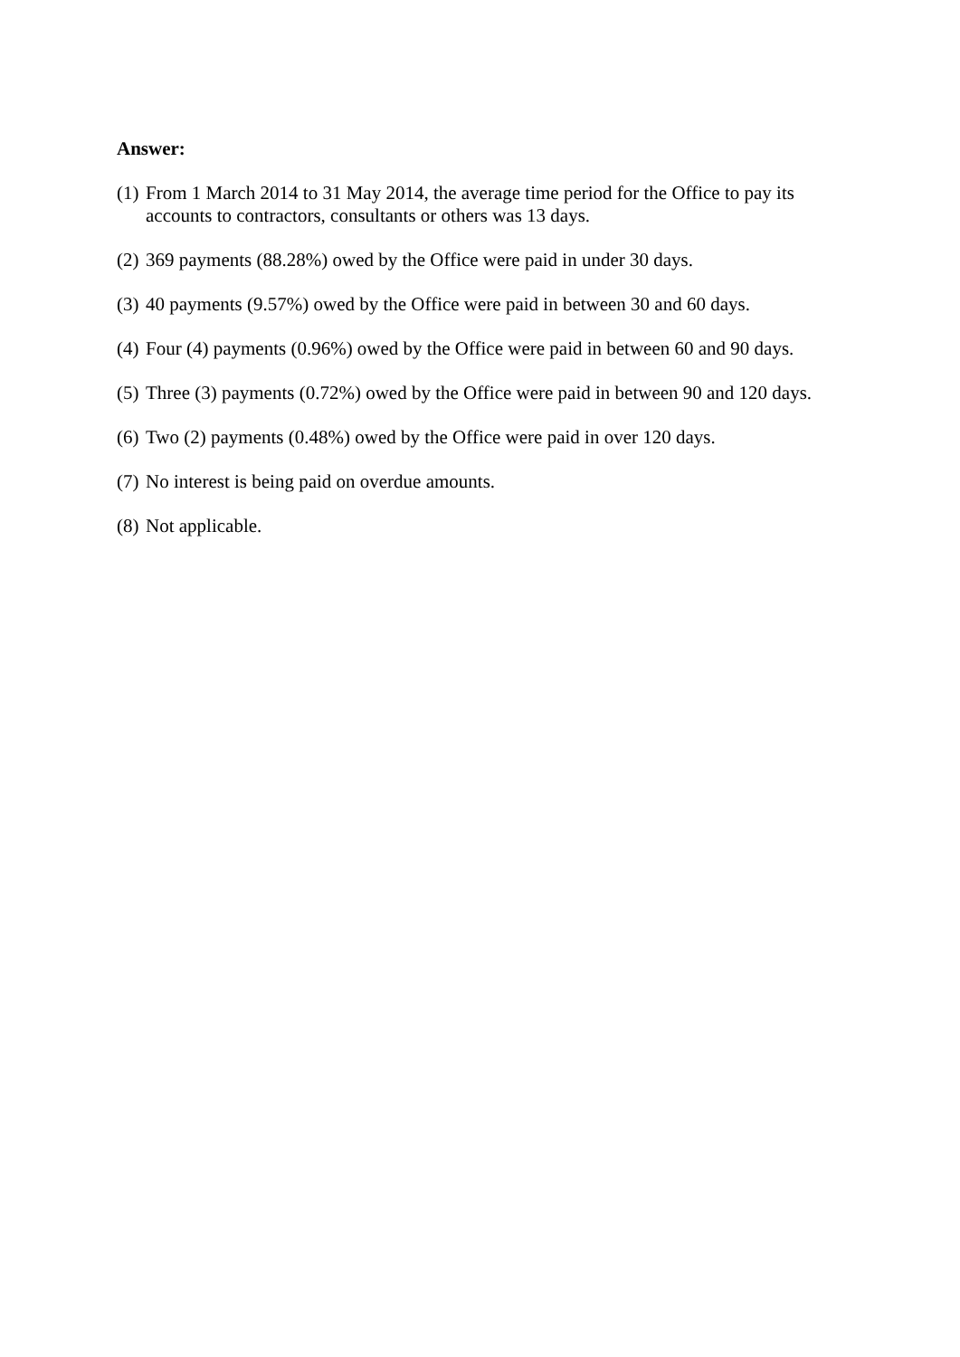Answer:
(1) From 1 March 2014 to 31 May 2014, the average time period for the Office to pay its accounts to contractors, consultants or others was 13 days.
(2) 369 payments (88.28%) owed by the Office were paid in under 30 days.
(3) 40 payments (9.57%) owed by the Office were paid in between 30 and 60 days.
(4) Four (4) payments (0.96%) owed by the Office were paid in between 60 and 90 days.
(5) Three (3) payments (0.72%) owed by the Office were paid in between 90 and 120 days.
(6) Two (2) payments (0.48%) owed by the Office were paid in over 120 days.
(7) No interest is being paid on overdue amounts.
(8) Not applicable.